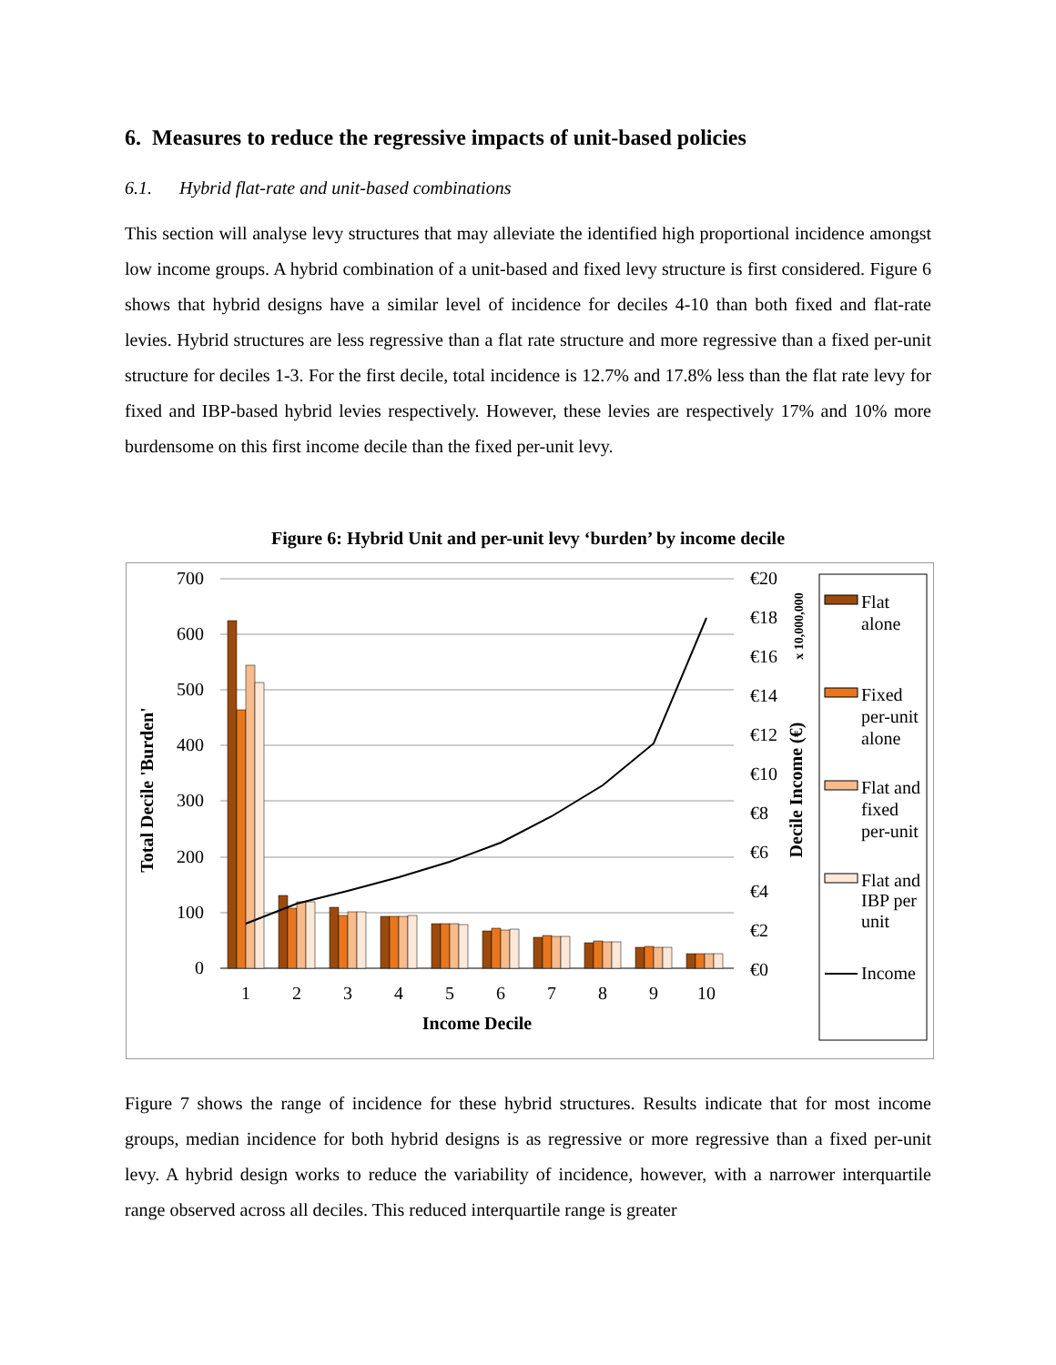6. Measures to reduce the regressive impacts of unit-based policies
6.1. Hybrid flat-rate and unit-based combinations
This section will analyse levy structures that may alleviate the identified high proportional incidence amongst low income groups. A hybrid combination of a unit-based and fixed levy structure is first considered. Figure 6 shows that hybrid designs have a similar level of incidence for deciles 4-10 than both fixed and flat-rate levies. Hybrid structures are less regressive than a flat rate structure and more regressive than a fixed per-unit structure for deciles 1-3. For the first decile, total incidence is 12.7% and 17.8% less than the flat rate levy for fixed and IBP-based hybrid levies respectively. However, these levies are respectively 17% and 10% more burdensome on this first income decile than the fixed per-unit levy.
Figure 6: Hybrid Unit and per-unit levy ‘burden’ by income decile
700
600
500
400
300
200
100
0
€20
€18
€16
€14
€12
€10
€8
€6
€4
€2
€0
1
2
3
4
5
6
7
8
9
10
Income Decile
Total Decile 'Burden'
Decile Income (€)
x 10,000,000
Flat
alone
Fixed
per-unit
alone
Flat and
fixed
per-unit
Flat and
IBP per
unit
Income
Figure 7 shows the range of incidence for these hybrid structures. Results indicate that for most income groups, median incidence for both hybrid designs is as regressive or more regressive than a fixed per-unit levy. A hybrid design works to reduce the variability of incidence, however, with a narrower interquartile range observed across all deciles. This reduced interquartile range is greater